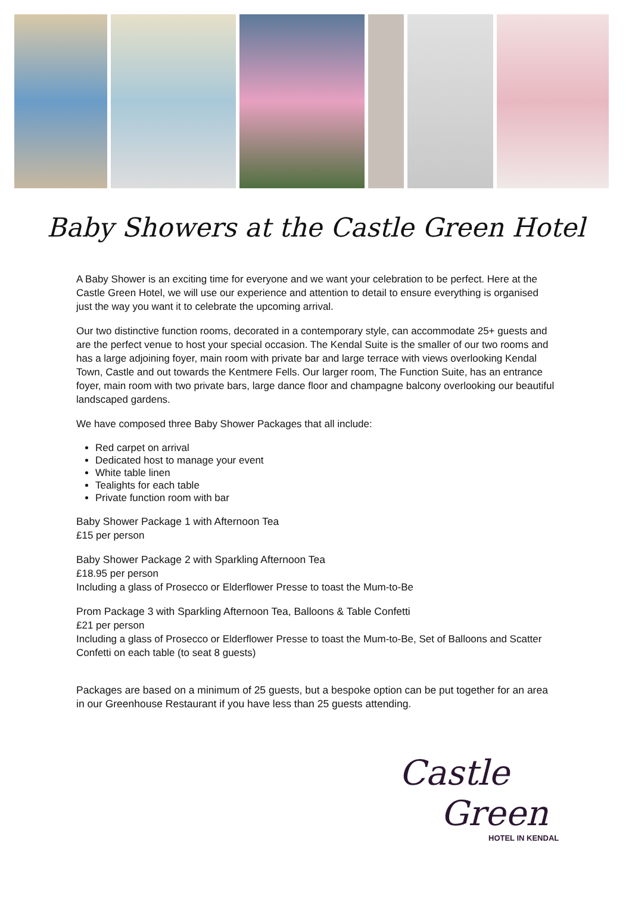Baby Showers at the Castle Green Hotel
A Baby Shower is an exciting time for everyone and we want your celebration to be perfect. Here at the Castle Green Hotel, we will use our experience and attention to detail to ensure everything is organised just the way you want it to celebrate the upcoming arrival.
Our two distinctive function rooms, decorated in a contemporary style, can accommodate 25+ guests and are the perfect venue to host your special occasion. The Kendal Suite is the smaller of our two rooms and has a large adjoining foyer, main room with private bar and large terrace with views overlooking Kendal Town, Castle and out towards the Kentmere Fells. Our larger room, The Function Suite, has an entrance foyer, main room with two private bars, large dance floor and champagne balcony overlooking our beautiful landscaped gardens.
We have composed three Baby Shower Packages that all include:
Red carpet on arrival
Dedicated host to manage your event
White table linen
Tealights for each table
Private function room with bar
Baby Shower Package 1 with Afternoon Tea
£15 per person
Baby Shower Package 2 with Sparkling Afternoon Tea
£18.95 per person
Including a glass of Prosecco or Elderflower Presse to toast the Mum-to-Be
Prom Package 3 with Sparkling Afternoon Tea, Balloons & Table Confetti
£21 per person
Including a glass of Prosecco or Elderflower Presse to toast the Mum-to-Be, Set of Balloons and Scatter Confetti on each table (to seat 8 guests)
Packages are based on a minimum of 25 guests, but a bespoke option can be put together for an area in our Greenhouse Restaurant if you have less than 25 guests attending.
Castle
Green
HOTEL IN KENDAL